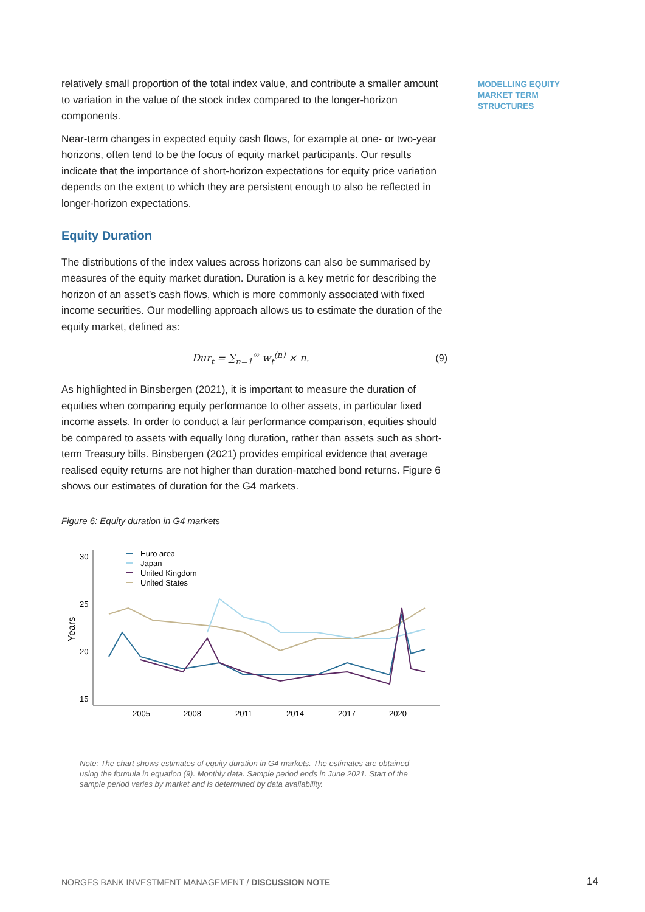MODELLING EQUITY
MARKET TERM
STRUCTURES
relatively small proportion of the total index value, and contribute a smaller amount to variation in the value of the stock index compared to the longer-horizon components.
Near-term changes in expected equity cash flows, for example at one- or two-year horizons, often tend to be the focus of equity market participants. Our results indicate that the importance of short-horizon expectations for equity price variation depends on the extent to which they are persistent enough to also be reflected in longer-horizon expectations.
Equity Duration
The distributions of the index values across horizons can also be summarised by measures of the equity market duration. Duration is a key metric for describing the horizon of an asset’s cash flows, which is more commonly associated with fixed income securities. Our modelling approach allows us to estimate the duration of the equity market, defined as:
Dur<sub>t</sub> = ∑<sub>n=1</sub><sup>∞</sup> w<sub>t</sub><sup>(n)</sup> × n. (9)
As highlighted in Binsbergen (2021), it is important to measure the duration of equities when comparing equity performance to other assets, in particular fixed income assets. In order to conduct a fair performance comparison, equities should be compared to assets with equally long duration, rather than assets such as short-term Treasury bills. Binsbergen (2021) provides empirical evidence that average realised equity returns are not higher than duration-matched bond returns. Figure 6 shows our estimates of duration for the G4 markets.
Figure 6: Equity duration in G4 markets
30
25
20
15
2005
2008
2011
2014
2017
2020
Years
Euro area
Japan
United Kingdom
United States
Note: The chart shows estimates of equity duration in G4 markets. The estimates are obtained using the formula in equation (9). Monthly data. Sample period ends in June 2021. Start of the sample period varies by market and is determined by data availability.
NORGES BANK INVESTMENT MANAGEMENT / DISCUSSION NOTE
14